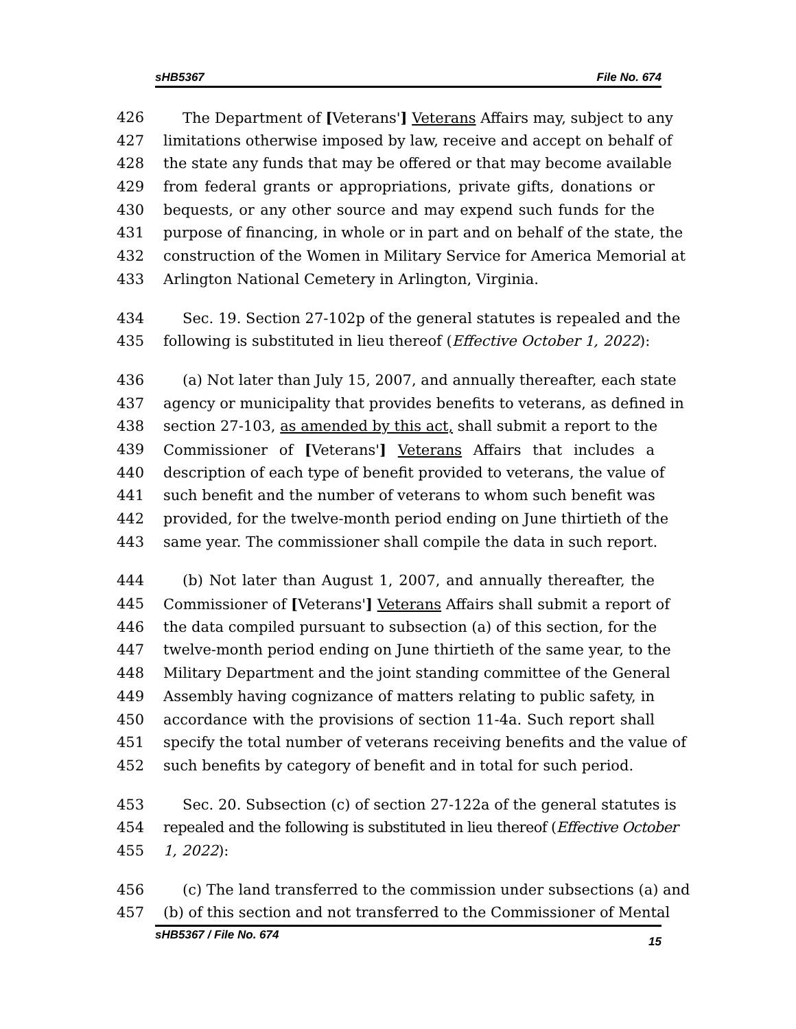sHB5367 File No. 674
426 The Department of [Veterans'] Veterans Affairs may, subject to any
427 limitations otherwise imposed by law, receive and accept on behalf of
428 the state any funds that may be offered or that may become available
429 from federal grants or appropriations, private gifts, donations or
430 bequests, or any other source and may expend such funds for the
431 purpose of financing, in whole or in part and on behalf of the state, the
432 construction of the Women in Military Service for America Memorial at
433 Arlington National Cemetery in Arlington, Virginia.
434 Sec. 19. Section 27-102p of the general statutes is repealed and the
435 following is substituted in lieu thereof (Effective October 1, 2022):
436 (a) Not later than July 15, 2007, and annually thereafter, each state
437 agency or municipality that provides benefits to veterans, as defined in
438 section 27-103, as amended by this act, shall submit a report to the
439 Commissioner of [Veterans'] Veterans Affairs that includes a
440 description of each type of benefit provided to veterans, the value of
441 such benefit and the number of veterans to whom such benefit was
442 provided, for the twelve-month period ending on June thirtieth of the
443 same year. The commissioner shall compile the data in such report.
444 (b) Not later than August 1, 2007, and annually thereafter, the
445 Commissioner of [Veterans'] Veterans Affairs shall submit a report of
446 the data compiled pursuant to subsection (a) of this section, for the
447 twelve-month period ending on June thirtieth of the same year, to the
448 Military Department and the joint standing committee of the General
449 Assembly having cognizance of matters relating to public safety, in
450 accordance with the provisions of section 11-4a. Such report shall
451 specify the total number of veterans receiving benefits and the value of
452 such benefits by category of benefit and in total for such period.
453 Sec. 20. Subsection (c) of section 27-122a of the general statutes is
454 repealed and the following is substituted in lieu thereof (Effective October
455 1, 2022):
456 (c) The land transferred to the commission under subsections (a) and
457 (b) of this section and not transferred to the Commissioner of Mental
sHB5367 / File No. 674 15